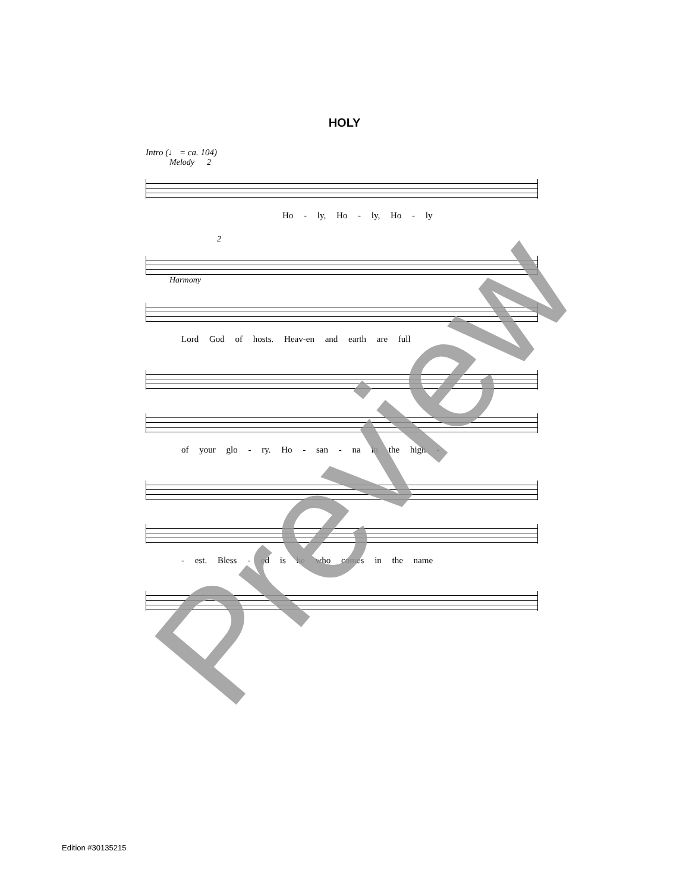HOLY
Intro (♩ = ca. 104)
Melody 2
Ho - ly, Ho - ly, Ho - ly
2
Harmony
Lord God of hosts. Heav-en and earth are full
of your glo - ry. Ho - san - na in the high -
- est. Bless - ed is he who comes in the name
Preview
Edition #30135215